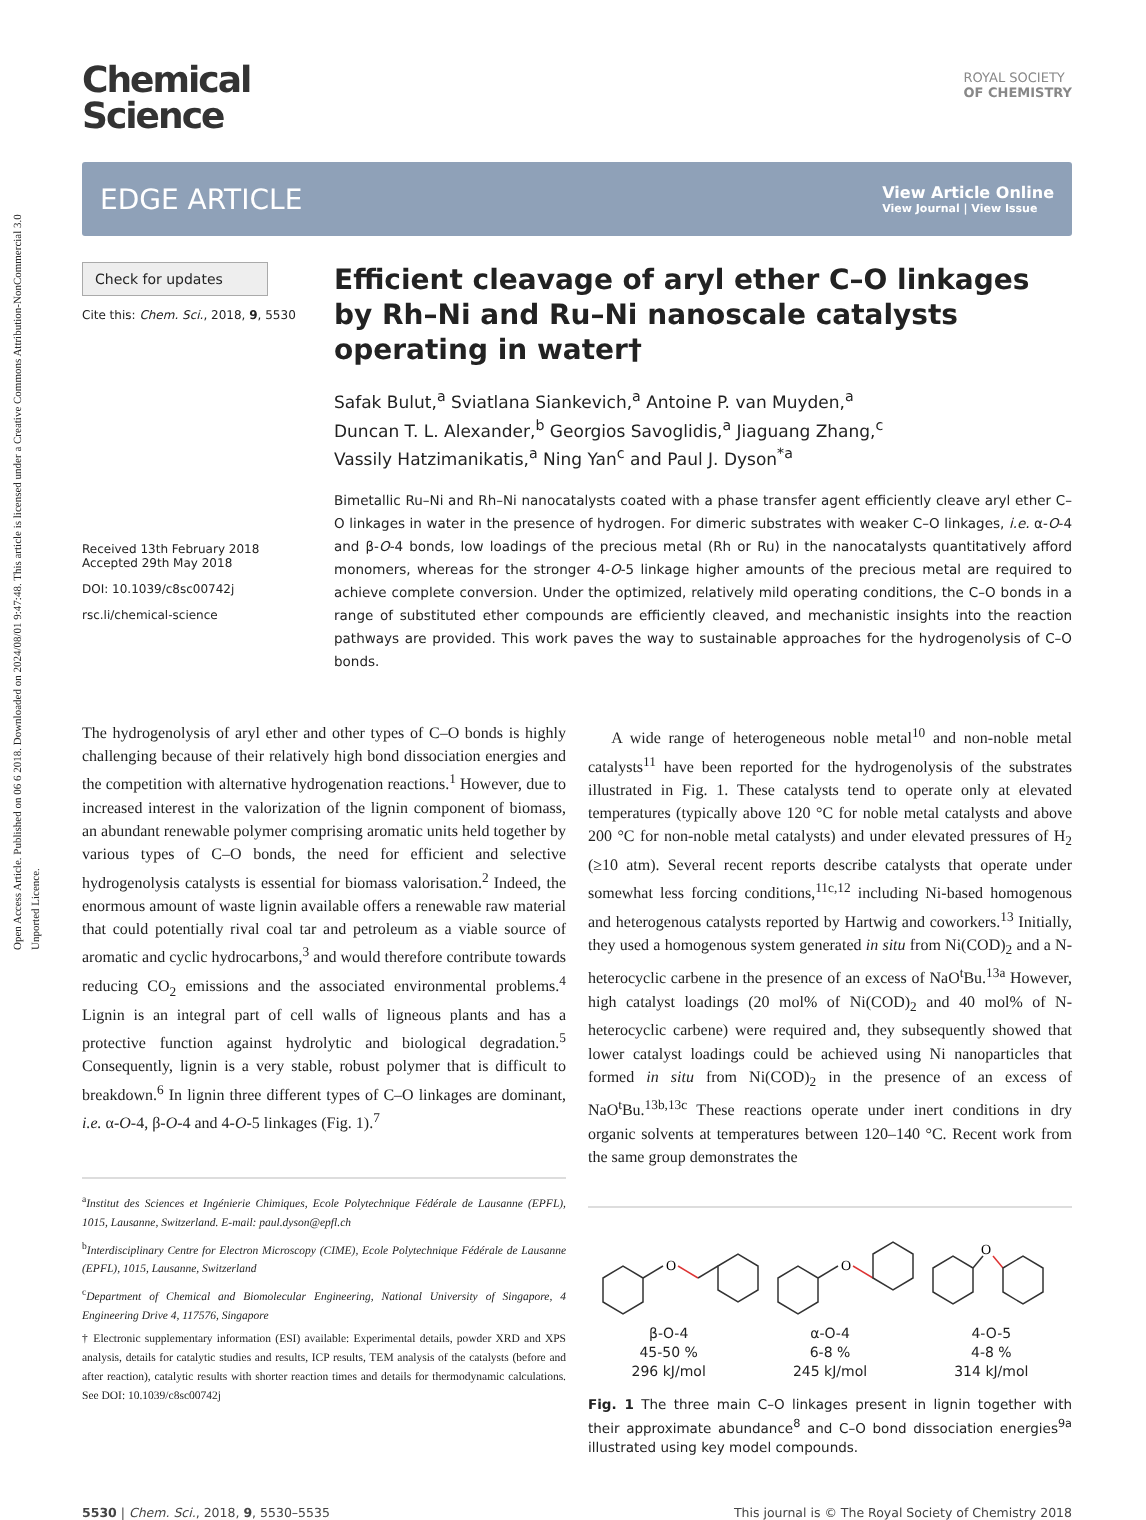Open Access Article. Published on 06 6 2018. Downloaded on 2024/08/01 9:47:48. This article is licensed under a Creative Commons Attribution-NonCommercial 3.0 Unported Licence.
Chemical
Science
ROYAL SOCIETY
OF CHEMISTRY
EDGE ARTICLE
View Article Online
View Journal | View Issue
Check for updates
Cite this: Chem. Sci., 2018, 9, 5530
Received 13th February 2018
Accepted 29th May 2018
DOI: 10.1039/c8sc00742j
rsc.li/chemical-science
Efficient cleavage of aryl ether C–O linkages by Rh–Ni and Ru–Ni nanoscale catalysts operating in water†
Safak Bulut,<sup>a</sup> Sviatlana Siankevich,<sup>a</sup> Antoine P. van Muyden,<sup>a</sup>
Duncan T. L. Alexander,<sup>b</sup> Georgios Savoglidis,<sup>a</sup> Jiaguang Zhang,<sup>c</sup>
Vassily Hatzimanikatis,<sup>a</sup> Ning Yan<sup>c</sup> and Paul J. Dyson<sup>*a</sup>
Bimetallic Ru–Ni and Rh–Ni nanocatalysts coated with a phase transfer agent efficiently cleave aryl ether C–O linkages in water in the presence of hydrogen. For dimeric substrates with weaker C–O linkages, i.e. α-O-4 and β-O-4 bonds, low loadings of the precious metal (Rh or Ru) in the nanocatalysts quantitatively afford monomers, whereas for the stronger 4-O-5 linkage higher amounts of the precious metal are required to achieve complete conversion. Under the optimized, relatively mild operating conditions, the C–O bonds in a range of substituted ether compounds are efficiently cleaved, and mechanistic insights into the reaction pathways are provided. This work paves the way to sustainable approaches for the hydrogenolysis of C–O bonds.
The hydrogenolysis of aryl ether and other types of C–O bonds is highly challenging because of their relatively high bond dissociation energies and the competition with alternative hydrogenation reactions.<sup>1</sup> However, due to increased interest in the valorization of the lignin component of biomass, an abundant renewable polymer comprising aromatic units held together by various types of C–O bonds, the need for efficient and selective hydrogenolysis catalysts is essential for biomass valorisation.<sup>2</sup> Indeed, the enormous amount of waste lignin available offers a renewable raw material that could potentially rival coal tar and petroleum as a viable source of aromatic and cyclic hydrocarbons,<sup>3</sup> and would therefore contribute towards reducing CO<sub>2</sub> emissions and the associated environmental problems.<sup>4</sup> Lignin is an integral part of cell walls of ligneous plants and has a protective function against hydrolytic and biological degradation.<sup>5</sup> Consequently, lignin is a very stable, robust polymer that is difficult to breakdown.<sup>6</sup> In lignin three different types of C–O linkages are dominant, i.e. α-O-4, β-O-4 and 4-O-5 linkages (Fig. 1).<sup>7</sup>
<sup>a</sup> Institut des Sciences et Ingénierie Chimiques, Ecole Polytechnique Fédérale de Lausanne (EPFL), 1015, Lausanne, Switzerland. E-mail: paul.dyson@epfl.ch
<sup>b</sup> Interdisciplinary Centre for Electron Microscopy (CIME), Ecole Polytechnique Fédérale de Lausanne (EPFL), 1015, Lausanne, Switzerland
<sup>c</sup> Department of Chemical and Biomolecular Engineering, National University of Singapore, 4 Engineering Drive 4, 117576, Singapore
† Electronic supplementary information (ESI) available: Experimental details, powder XRD and XPS analysis, details for catalytic studies and results, ICP results, TEM analysis of the catalysts (before and after reaction), catalytic results with shorter reaction times and details for thermodynamic calculations. See DOI: 10.1039/c8sc00742j
A wide range of heterogeneous noble metal<sup>10</sup> and non-noble metal catalysts<sup>11</sup> have been reported for the hydrogenolysis of the substrates illustrated in Fig. 1. These catalysts tend to operate only at elevated temperatures (typically above 120 °C for noble metal catalysts and above 200 °C for non-noble metal catalysts) and under elevated pressures of H<sub>2</sub> (≥10 atm). Several recent reports describe catalysts that operate under somewhat less forcing conditions,<sup>11c,12</sup> including Ni-based homogenous and heterogenous catalysts reported by Hartwig and coworkers.<sup>13</sup> Initially, they used a homogenous system generated in situ from Ni(COD)<sub>2</sub> and a N-heterocyclic carbene in the presence of an excess of NaO<sup>t</sup>Bu.<sup>13a</sup> However, high catalyst loadings (20 mol% of Ni(COD)<sub>2</sub> and 40 mol% of N-heterocyclic carbene) were required and, they subsequently showed that lower catalyst loadings could be achieved using Ni nanoparticles that formed in situ from Ni(COD)<sub>2</sub> in the presence of an excess of NaO<sup>t</sup>Bu.<sup>13b,13c</sup> These reactions operate under inert conditions in dry organic solvents at temperatures between 120–140 °C. Recent work from the same group demonstrates the
O
O
O
β-O-4
45-50 %
296 kJ/mol
α-O-4
6-8 %
245 kJ/mol
4-O-5
4-8 %
314 kJ/mol
Fig. 1 The three main C–O linkages present in lignin together with their approximate abundance<sup>8</sup> and C–O bond dissociation energies<sup>9a</sup> illustrated using key model compounds.
5530 | Chem. Sci., 2018, 9, 5530–5535
This journal is © The Royal Society of Chemistry 2018